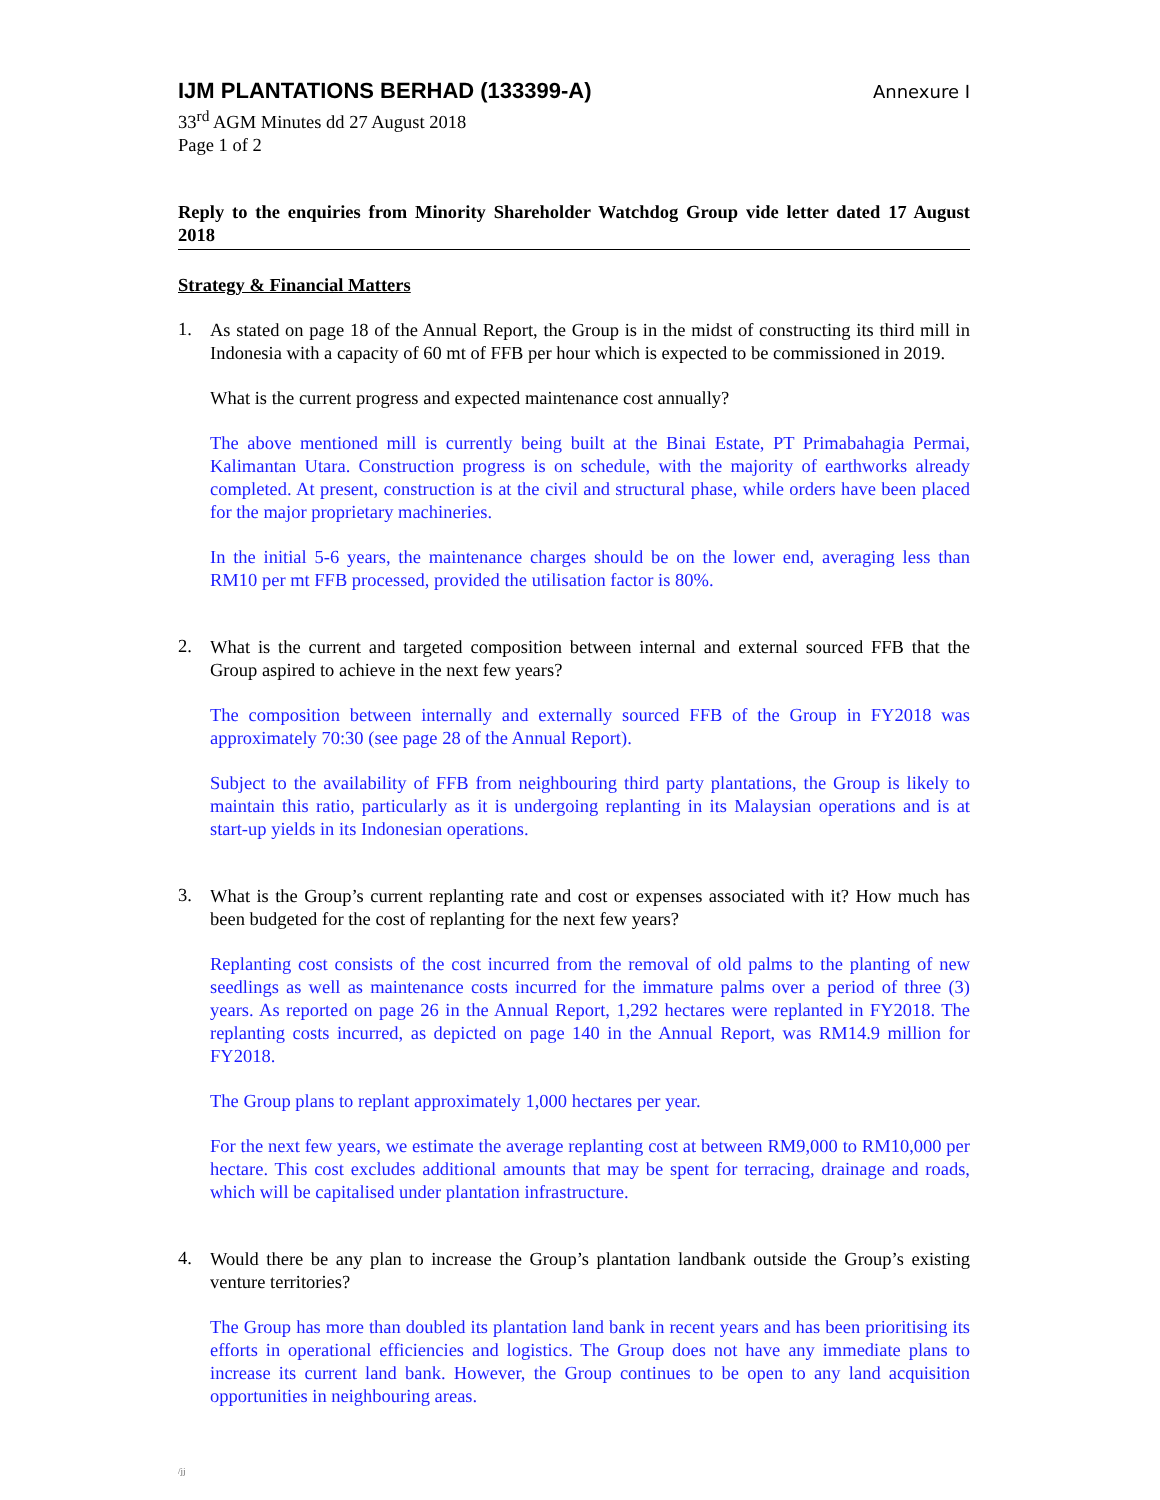IJM PLANTATIONS BERHAD (133399-A) Annexure I
33<sup>rd</sup> AGM Minutes dd 27 August 2018
Page 1 of 2
Reply to the enquiries from Minority Shareholder Watchdog Group vide letter dated 17 August 2018
Strategy & Financial Matters
1.
As stated on page 18 of the Annual Report, the Group is in the midst of constructing its third mill in Indonesia with a capacity of 60 mt of FFB per hour which is expected to be commissioned in 2019.
What is the current progress and expected maintenance cost annually?
The above mentioned mill is currently being built at the Binai Estate, PT Primabahagia Permai, Kalimantan Utara. Construction progress is on schedule, with the majority of earthworks already completed. At present, construction is at the civil and structural phase, while orders have been placed for the major proprietary machineries.
In the initial 5-6 years, the maintenance charges should be on the lower end, averaging less than RM10 per mt FFB processed, provided the utilisation factor is 80%.
2.
What is the current and targeted composition between internal and external sourced FFB that the Group aspired to achieve in the next few years?
The composition between internally and externally sourced FFB of the Group in FY2018 was approximately 70:30 (see page 28 of the Annual Report).
Subject to the availability of FFB from neighbouring third party plantations, the Group is likely to maintain this ratio, particularly as it is undergoing replanting in its Malaysian operations and is at start-up yields in its Indonesian operations.
3.
What is the Group’s current replanting rate and cost or expenses associated with it? How much has been budgeted for the cost of replanting for the next few years?
Replanting cost consists of the cost incurred from the removal of old palms to the planting of new seedlings as well as maintenance costs incurred for the immature palms over a period of three (3) years. As reported on page 26 in the Annual Report, 1,292 hectares were replanted in FY2018. The replanting costs incurred, as depicted on page 140 in the Annual Report, was RM14.9 million for FY2018.
The Group plans to replant approximately 1,000 hectares per year.
For the next few years, we estimate the average replanting cost at between RM9,000 to RM10,000 per hectare. This cost excludes additional amounts that may be spent for terracing, drainage and roads, which will be capitalised under plantation infrastructure.
4.
Would there be any plan to increase the Group’s plantation landbank outside the Group’s existing venture territories?
The Group has more than doubled its plantation land bank in recent years and has been prioritising its efforts in operational efficiencies and logistics. The Group does not have any immediate plans to increase its current land bank. However, the Group continues to be open to any land acquisition opportunities in neighbouring areas.
/jj